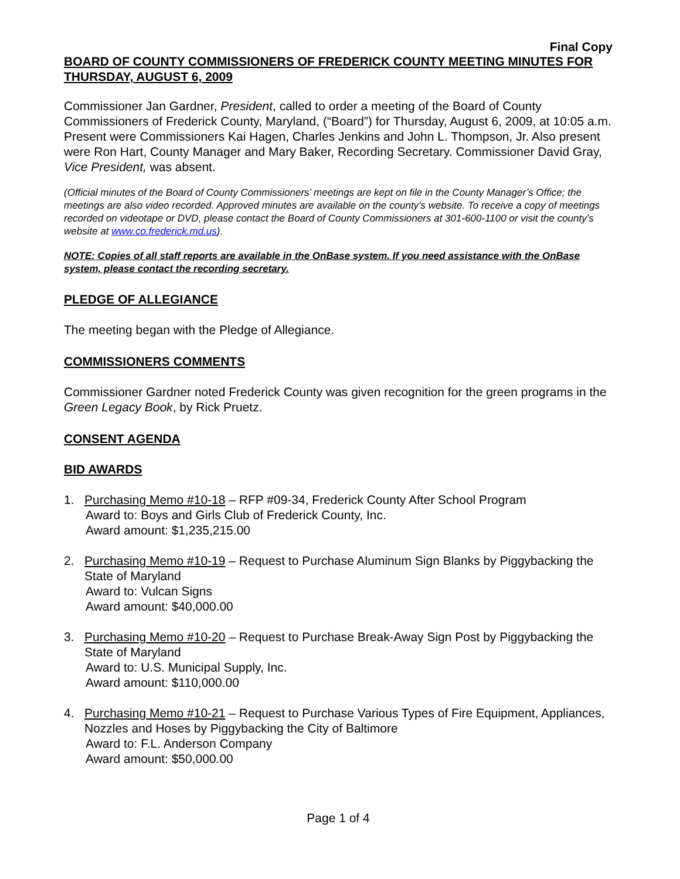Final Copy
BOARD OF COUNTY COMMISSIONERS OF FREDERICK COUNTY MEETING MINUTES FOR THURSDAY, AUGUST 6, 2009
Commissioner Jan Gardner, President, called to order a meeting of the Board of County Commissioners of Frederick County, Maryland, (“Board”) for Thursday, August 6, 2009, at 10:05 a.m. Present were Commissioners Kai Hagen, Charles Jenkins and John L. Thompson, Jr. Also present were Ron Hart, County Manager and Mary Baker, Recording Secretary. Commissioner David Gray, Vice President, was absent.
(Official minutes of the Board of County Commissioners’ meetings are kept on file in the County Manager’s Office; the meetings are also video recorded. Approved minutes are available on the county’s website. To receive a copy of meetings recorded on videotape or DVD, please contact the Board of County Commissioners at 301-600-1100 or visit the county’s website at www.co.frederick.md.us).
NOTE: Copies of all staff reports are available in the OnBase system. If you need assistance with the OnBase system, please contact the recording secretary.
PLEDGE OF ALLEGIANCE
The meeting began with the Pledge of Allegiance.
COMMISSIONERS COMMENTS
Commissioner Gardner noted Frederick County was given recognition for the green programs in the Green Legacy Book, by Rick Pruetz.
CONSENT AGENDA
BID AWARDS
1. Purchasing Memo #10-18 – RFP #09-34, Frederick County After School Program
Award to: Boys and Girls Club of Frederick County, Inc.
Award amount: $1,235,215.00
2. Purchasing Memo #10-19 – Request to Purchase Aluminum Sign Blanks by Piggybacking the State of Maryland
Award to: Vulcan Signs
Award amount: $40,000.00
3. Purchasing Memo #10-20 – Request to Purchase Break-Away Sign Post by Piggybacking the State of Maryland
Award to: U.S. Municipal Supply, Inc.
Award amount: $110,000.00
4. Purchasing Memo #10-21 – Request to Purchase Various Types of Fire Equipment, Appliances, Nozzles and Hoses by Piggybacking the City of Baltimore
Award to: F.L. Anderson Company
Award amount: $50,000.00
Page 1 of 4